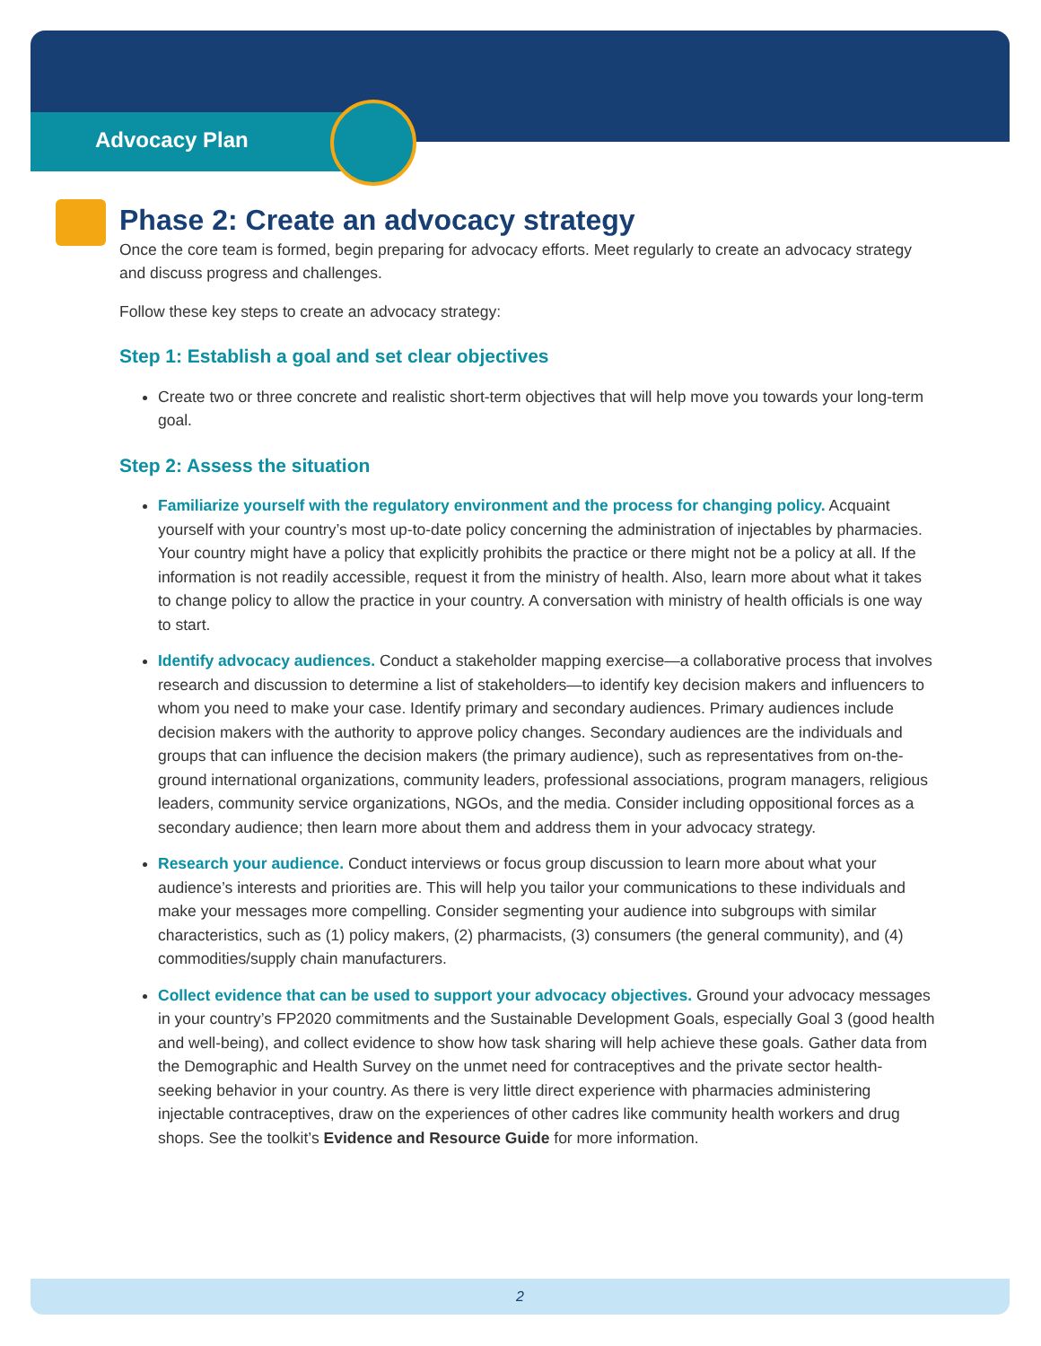Advocacy Plan
Phase 2: Create an advocacy strategy
Once the core team is formed, begin preparing for advocacy efforts. Meet regularly to create an advocacy strategy and discuss progress and challenges.
Follow these key steps to create an advocacy strategy:
Step 1: Establish a goal and set clear objectives
Create two or three concrete and realistic short-term objectives that will help move you towards your long-term goal.
Step 2: Assess the situation
Familiarize yourself with the regulatory environment and the process for changing policy. Acquaint yourself with your country’s most up-to-date policy concerning the administration of injectables by pharmacies. Your country might have a policy that explicitly prohibits the practice or there might not be a policy at all. If the information is not readily accessible, request it from the ministry of health. Also, learn more about what it takes to change policy to allow the practice in your country. A conversation with ministry of health officials is one way to start.
Identify advocacy audiences. Conduct a stakeholder mapping exercise—a collaborative process that involves research and discussion to determine a list of stakeholders—to identify key decision makers and influencers to whom you need to make your case. Identify primary and secondary audiences. Primary audiences include decision makers with the authority to approve policy changes. Secondary audiences are the individuals and groups that can influence the decision makers (the primary audience), such as representatives from on-the-ground international organizations, community leaders, professional associations, program managers, religious leaders, community service organizations, NGOs, and the media. Consider including oppositional forces as a secondary audience; then learn more about them and address them in your advocacy strategy.
Research your audience. Conduct interviews or focus group discussion to learn more about what your audience’s interests and priorities are. This will help you tailor your communications to these individuals and make your messages more compelling. Consider segmenting your audience into subgroups with similar characteristics, such as (1) policy makers, (2) pharmacists, (3) consumers (the general community), and (4) commodities/supply chain manufacturers.
Collect evidence that can be used to support your advocacy objectives. Ground your advocacy messages in your country’s FP2020 commitments and the Sustainable Development Goals, especially Goal 3 (good health and well-being), and collect evidence to show how task sharing will help achieve these goals. Gather data from the Demographic and Health Survey on the unmet need for contraceptives and the private sector health-seeking behavior in your country. As there is very little direct experience with pharmacies administering injectable contraceptives, draw on the experiences of other cadres like community health workers and drug shops. See the toolkit’s Evidence and Resource Guide for more information.
2